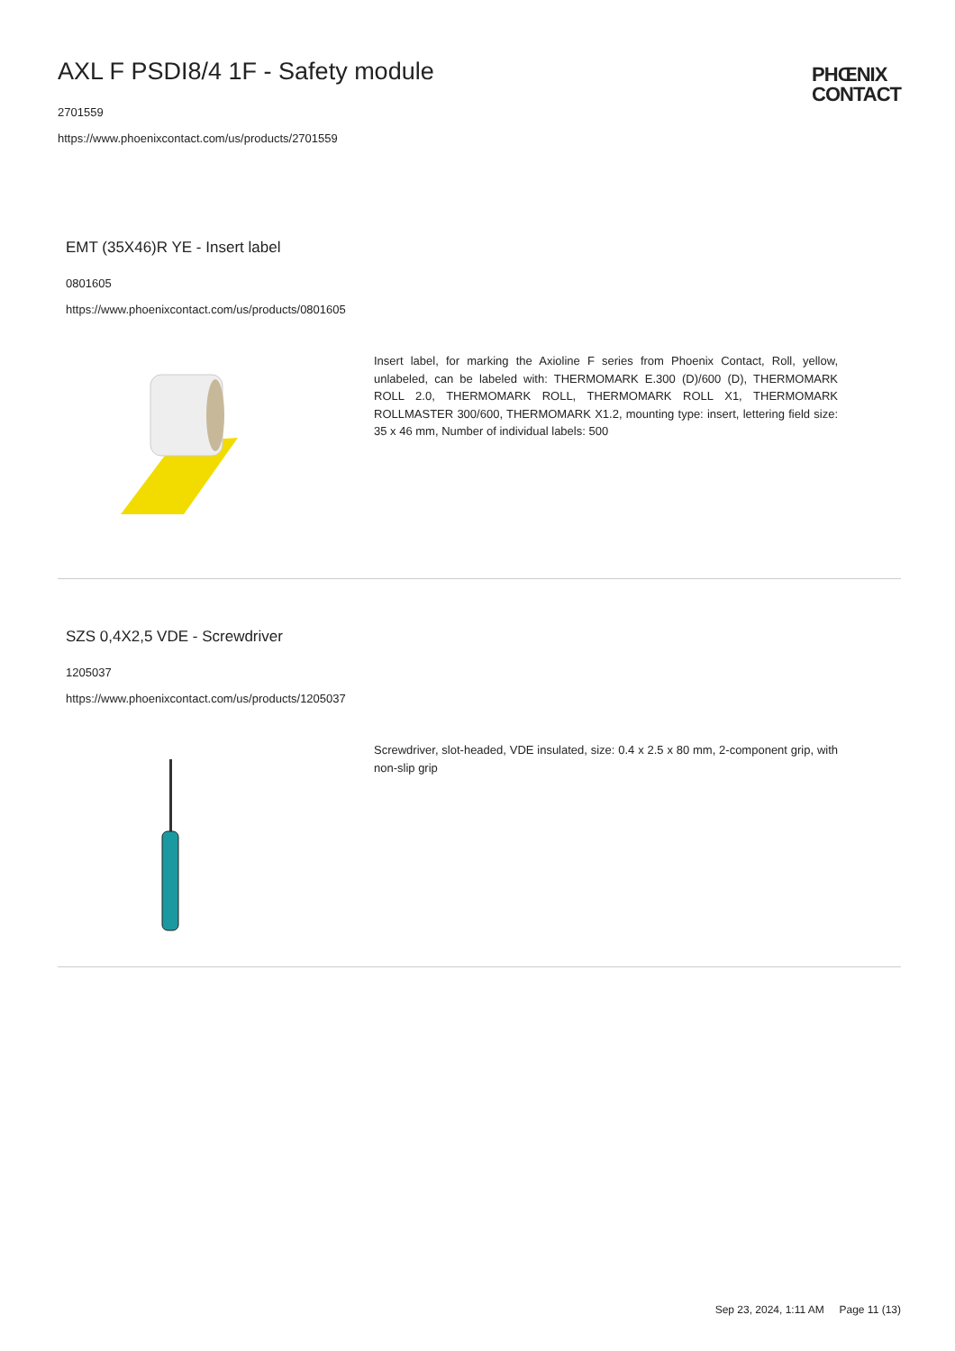AXL F PSDI8/4 1F - Safety module
2701559
https://www.phoenixcontact.com/us/products/2701559
PHŒNIX
CONTACT
EMT (35X46)R YE - Insert label
0801605
https://www.phoenixcontact.com/us/products/0801605
Insert label, for marking the Axioline F series from Phoenix Contact, Roll, yellow, unlabeled, can be labeled with: THERMOMARK E.300 (D)/600 (D), THERMOMARK ROLL 2.0, THERMOMARK ROLL, THERMOMARK ROLL X1, THERMOMARK ROLLMASTER 300/600, THERMOMARK X1.2, mounting type: insert, lettering field size: 35 x 46 mm, Number of individual labels: 500
SZS 0,4X2,5 VDE - Screwdriver
1205037
https://www.phoenixcontact.com/us/products/1205037
Screwdriver, slot-headed, VDE insulated, size: 0.4 x 2.5 x 80 mm, 2-component grip, with non-slip grip
Sep 23, 2024, 1:11 AM Page 11 (13)